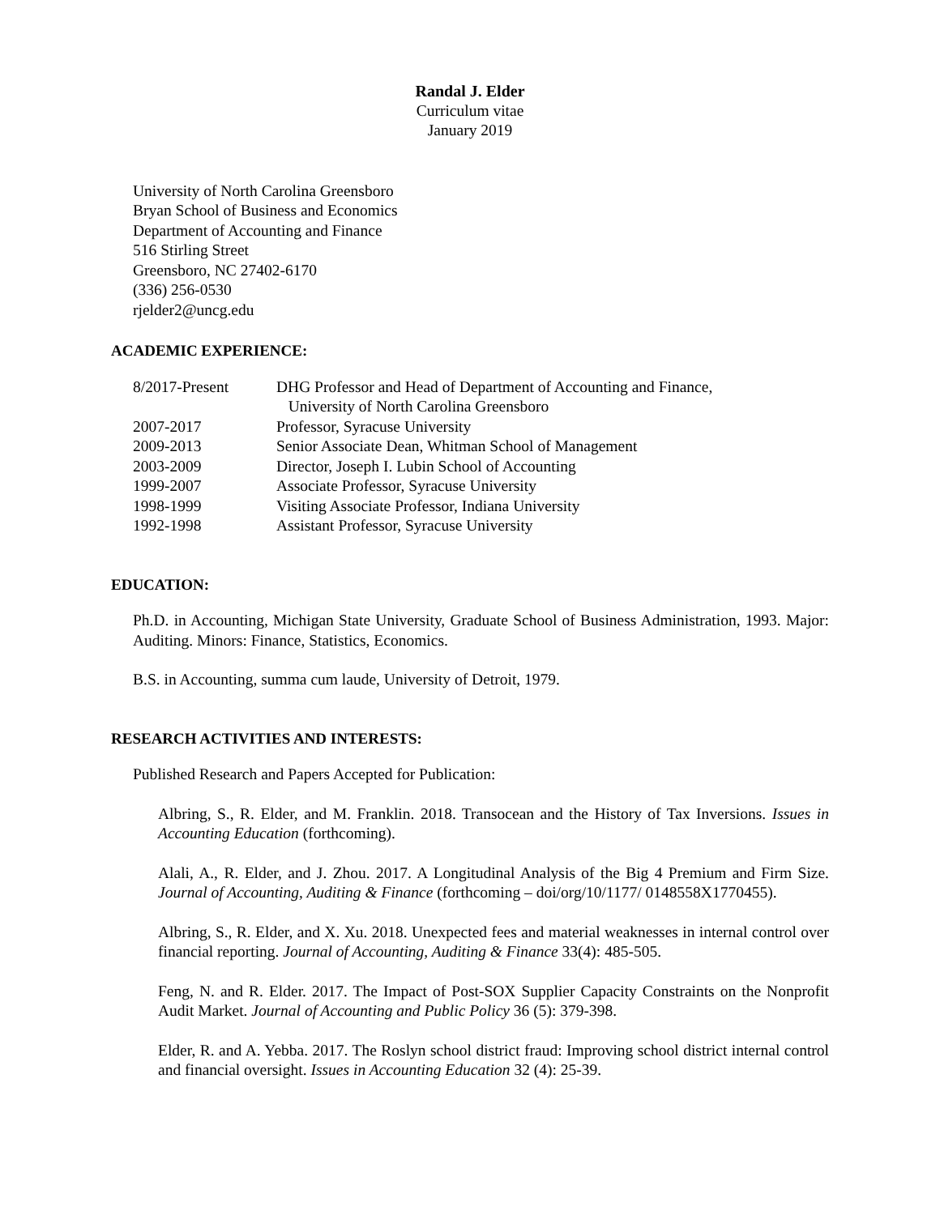Randal J. Elder
Curriculum vitae
January 2019
University of North Carolina Greensboro
Bryan School of Business and Economics
Department of Accounting and Finance
516 Stirling Street
Greensboro, NC 27402-6170
(336) 256-0530
rjelder2@uncg.edu
ACADEMIC EXPERIENCE:
| 8/2017-Present | DHG Professor and Head of Department of Accounting and Finance, University of North Carolina Greensboro |
| 2007-2017 | Professor, Syracuse University |
| 2009-2013 | Senior Associate Dean, Whitman School of Management |
| 2003-2009 | Director, Joseph I. Lubin School of Accounting |
| 1999-2007 | Associate Professor, Syracuse University |
| 1998-1999 | Visiting Associate Professor, Indiana University |
| 1992-1998 | Assistant Professor, Syracuse University |
EDUCATION:
Ph.D. in Accounting, Michigan State University, Graduate School of Business Administration, 1993. Major: Auditing. Minors: Finance, Statistics, Economics.
B.S. in Accounting, summa cum laude, University of Detroit, 1979.
RESEARCH ACTIVITIES AND INTERESTS:
Published Research and Papers Accepted for Publication:
Albring, S., R. Elder, and M. Franklin. 2018. Transocean and the History of Tax Inversions. Issues in Accounting Education (forthcoming).
Alali, A., R. Elder, and J. Zhou. 2017. A Longitudinal Analysis of the Big 4 Premium and Firm Size. Journal of Accounting, Auditing & Finance (forthcoming – doi/org/10/1177/ 0148558X1770455).
Albring, S., R. Elder, and X. Xu. 2018. Unexpected fees and material weaknesses in internal control over financial reporting. Journal of Accounting, Auditing & Finance 33(4): 485-505.
Feng, N. and R. Elder. 2017. The Impact of Post-SOX Supplier Capacity Constraints on the Nonprofit Audit Market. Journal of Accounting and Public Policy 36 (5): 379-398.
Elder, R. and A. Yebba. 2017. The Roslyn school district fraud: Improving school district internal control and financial oversight. Issues in Accounting Education 32 (4): 25-39.